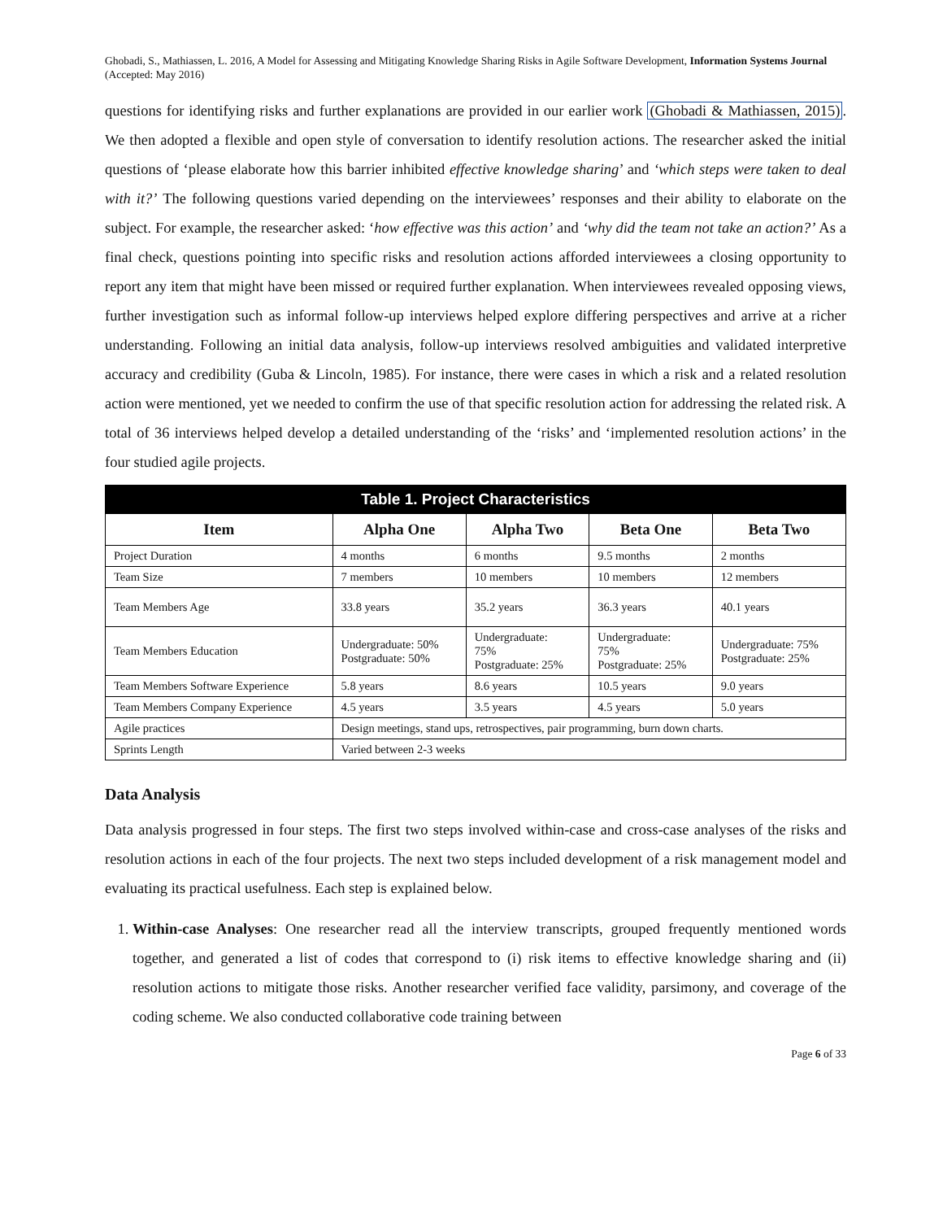Ghobadi, S., Mathiassen, L. 2016, A Model for Assessing and Mitigating Knowledge Sharing Risks in Agile Software Development, Information Systems Journal (Accepted: May 2016)
questions for identifying risks and further explanations are provided in our earlier work (Ghobadi & Mathiassen, 2015). We then adopted a flexible and open style of conversation to identify resolution actions. The researcher asked the initial questions of ‘please elaborate how this barrier inhibited effective knowledge sharing’ and ‘which steps were taken to deal with it?’ The following questions varied depending on the interviewees’ responses and their ability to elaborate on the subject. For example, the researcher asked: ‘how effective was this action’ and ‘why did the team not take an action?’ As a final check, questions pointing into specific risks and resolution actions afforded interviewees a closing opportunity to report any item that might have been missed or required further explanation. When interviewees revealed opposing views, further investigation such as informal follow-up interviews helped explore differing perspectives and arrive at a richer understanding. Following an initial data analysis, follow-up interviews resolved ambiguities and validated interpretive accuracy and credibility (Guba & Lincoln, 1985). For instance, there were cases in which a risk and a related resolution action were mentioned, yet we needed to confirm the use of that specific resolution action for addressing the related risk. A total of 36 interviews helped develop a detailed understanding of the ‘risks’ and ‘implemented resolution actions’ in the four studied agile projects.
| Table 1. Project Characteristics | | | | |
| --- | --- | --- | --- | --- |
| Item | Alpha One | Alpha Two | Beta One | Beta Two |
| Project Duration | 4 months | 6 months | 9.5 months | 2 months |
| Team Size | 7 members | 10 members | 10 members | 12 members |
| Team Members Age | 33.8 years | 35.2 years | 36.3 years | 40.1 years |
| Team Members Education | Undergraduate: 50% Postgraduate: 50% | Undergraduate: 75% Postgraduate: 25% | Undergraduate: 75% Postgraduate: 25% | Undergraduate: 75% Postgraduate: 25% |
| Team Members Software Experience | 5.8 years | 8.6 years | 10.5 years | 9.0 years |
| Team Members Company Experience | 4.5 years | 3.5 years | 4.5 years | 5.0 years |
| Agile practices | Design meetings, stand ups, retrospectives, pair programming, burn down charts. | | | |
| Sprints Length | Varied between 2-3 weeks | | | |
Data Analysis
Data analysis progressed in four steps. The first two steps involved within-case and cross-case analyses of the risks and resolution actions in each of the four projects. The next two steps included development of a risk management model and evaluating its practical usefulness. Each step is explained below.
1. Within-case Analyses: One researcher read all the interview transcripts, grouped frequently mentioned words together, and generated a list of codes that correspond to (i) risk items to effective knowledge sharing and (ii) resolution actions to mitigate those risks. Another researcher verified face validity, parsimony, and coverage of the coding scheme. We also conducted collaborative code training between
Page 6 of 33